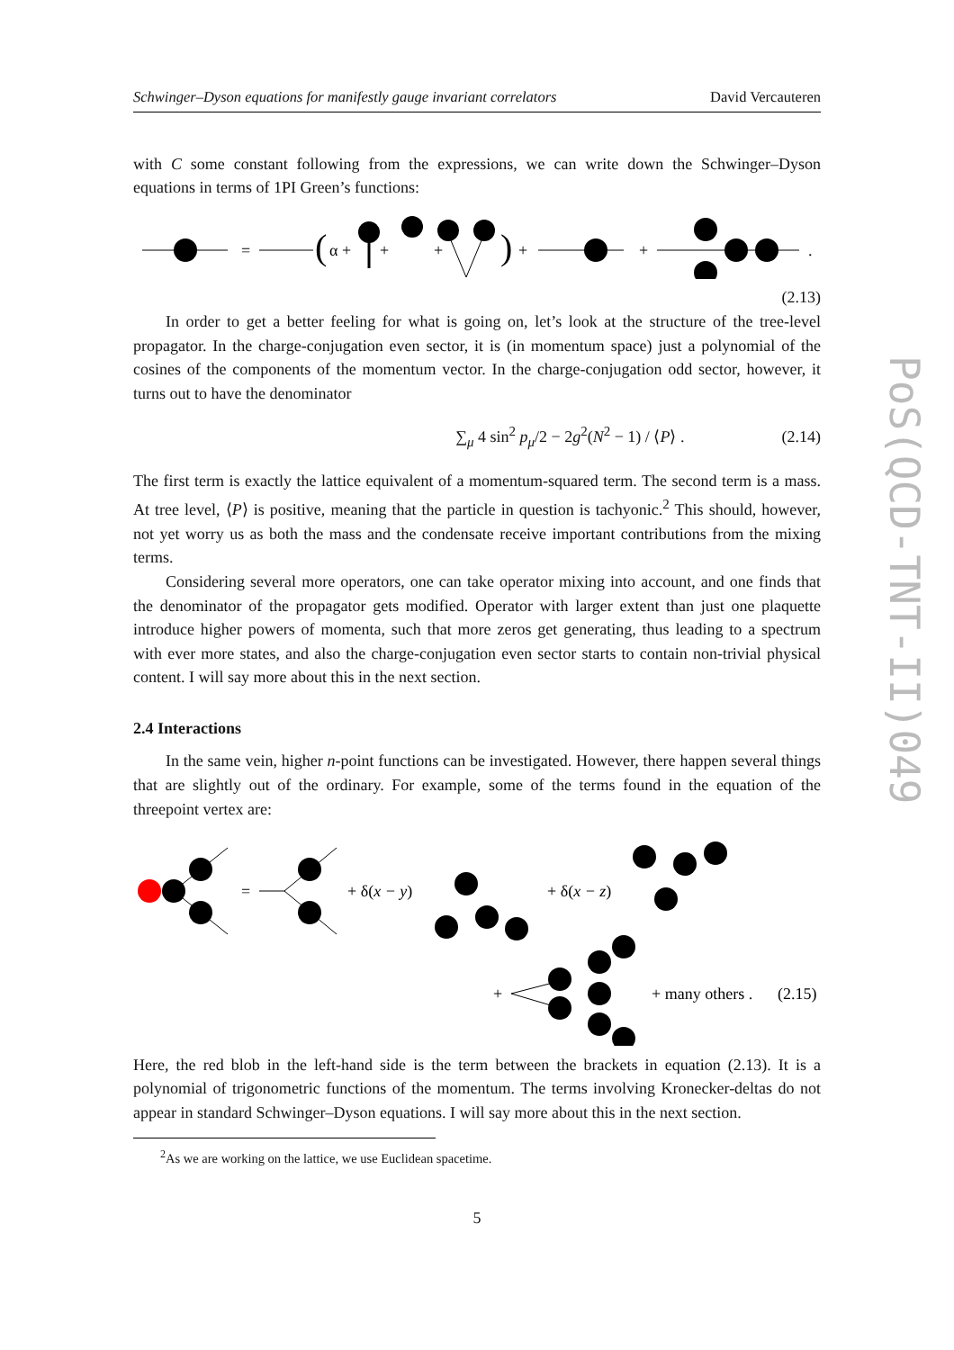Schwinger–Dyson equations for manifestly gauge invariant correlators David Vercauteren
with C some constant following from the expressions, we can write down the Schwinger–Dyson equations in terms of 1PI Green’s functions:
=
(
α +
+
+
)
+
+
.
(2.13)
In order to get a better feeling for what is going on, let’s look at the structure of the tree-level propagator. In the charge-conjugation even sector, it is (in momentum space) just a polynomial of the cosines of the components of the momentum vector. In the charge-conjugation odd sector, however, it turns out to have the denominator
∑<sub>μ</sub> 4 sin<sup>2</sup> p<sub>μ</sub>/2 − 2g<sup>2</sup>(N<sup>2</sup> − 1) / ⟨P⟩ . (2.14)
The first term is exactly the lattice equivalent of a momentum-squared term. The second term is a mass. At tree level, ⟨P⟩ is positive, meaning that the particle in question is tachyonic.<sup>2</sup> This should, however, not yet worry us as both the mass and the condensate receive important contributions from the mixing terms.
Considering several more operators, one can take operator mixing into account, and one finds that the denominator of the propagator gets modified. Operator with larger extent than just one plaquette introduce higher powers of momenta, such that more zeros get generating, thus leading to a spectrum with ever more states, and also the charge-conjugation even sector starts to contain non-trivial physical content. I will say more about this in the next section.
2.4 Interactions
In the same vein, higher n-point functions can be investigated. However, there happen several things that are slightly out of the ordinary. For example, some of the terms found in the equation of the threepoint vertex are:
=
+ δ(x − y)
+ δ(x − z)
+
+ many others .
(2.15)
Here, the red blob in the left-hand side is the term between the brackets in equation (2.13). It is a polynomial of trigonometric functions of the momentum. The terms involving Kronecker-deltas do not appear in standard Schwinger–Dyson equations. I will say more about this in the next section.
<sup>2</sup> As we are working on the lattice, we use Euclidean spacetime.
5
PoS(QCD-TNT-II)049